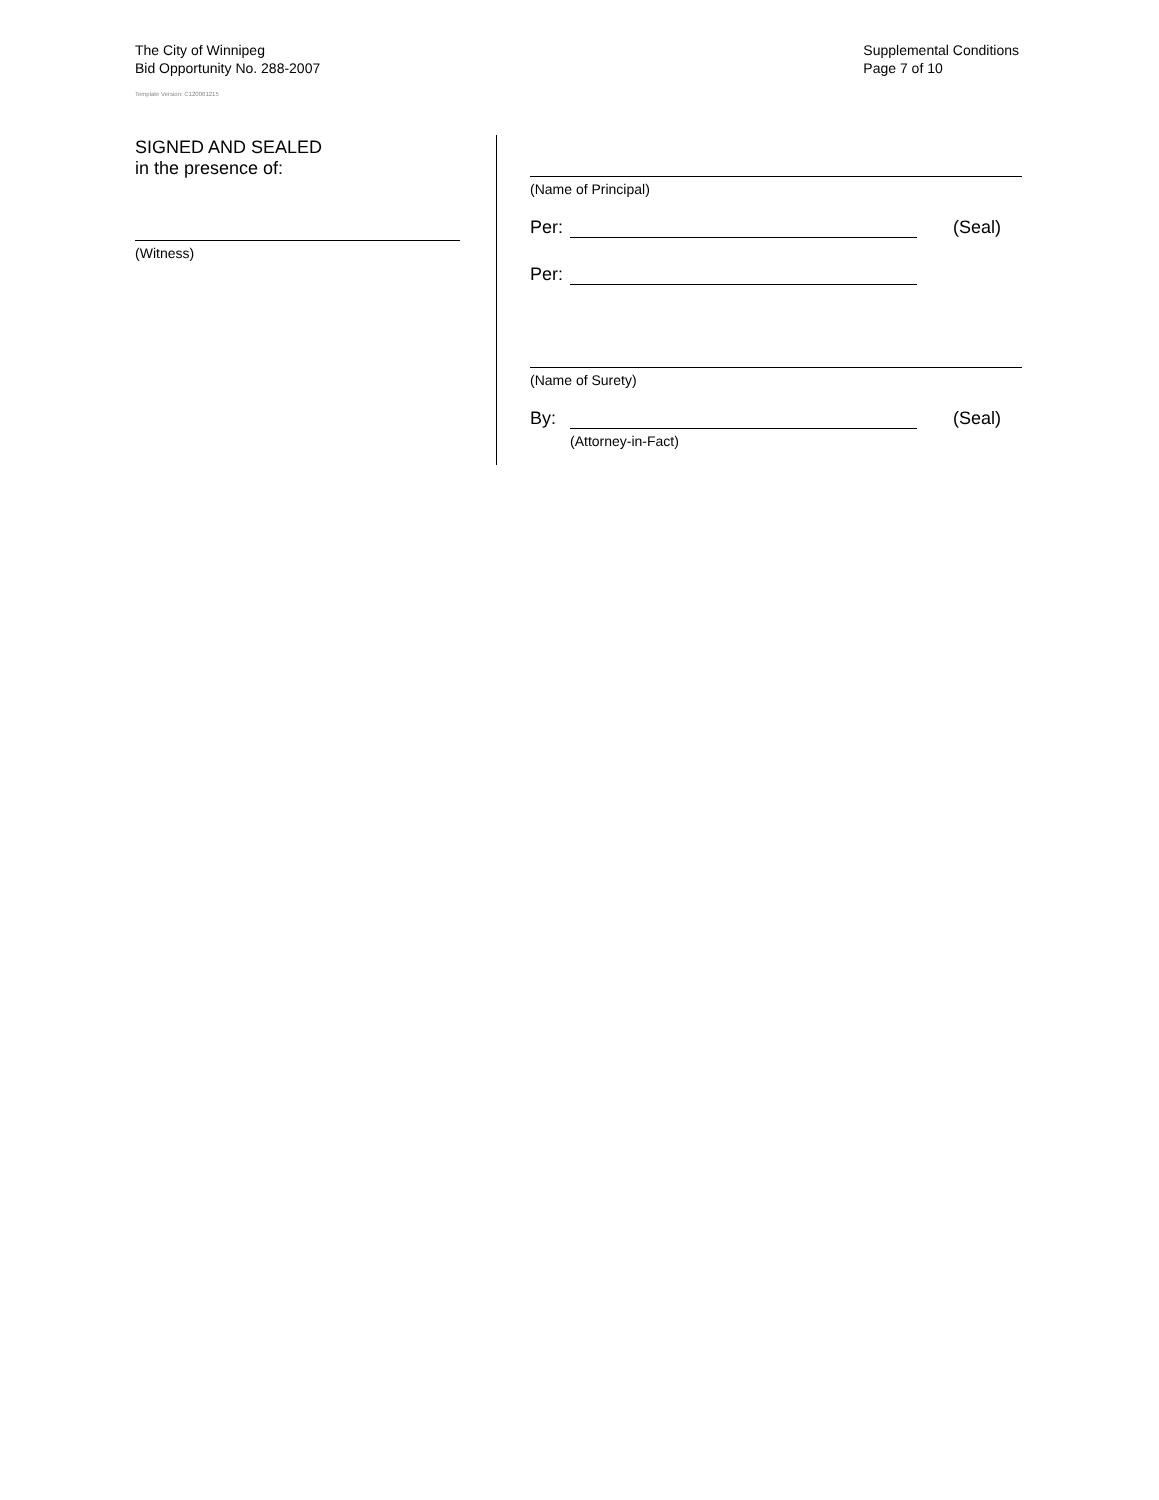The City of Winnipeg
Bid Opportunity No. 288-2007
Template Version: C120061215
Supplemental Conditions
Page 7 of 10
SIGNED AND SEALED
in the presence of:
(Witness)
(Name of Principal)
Per: (Seal)
Per:
(Name of Surety)
By: (Seal)
(Attorney-in-Fact)